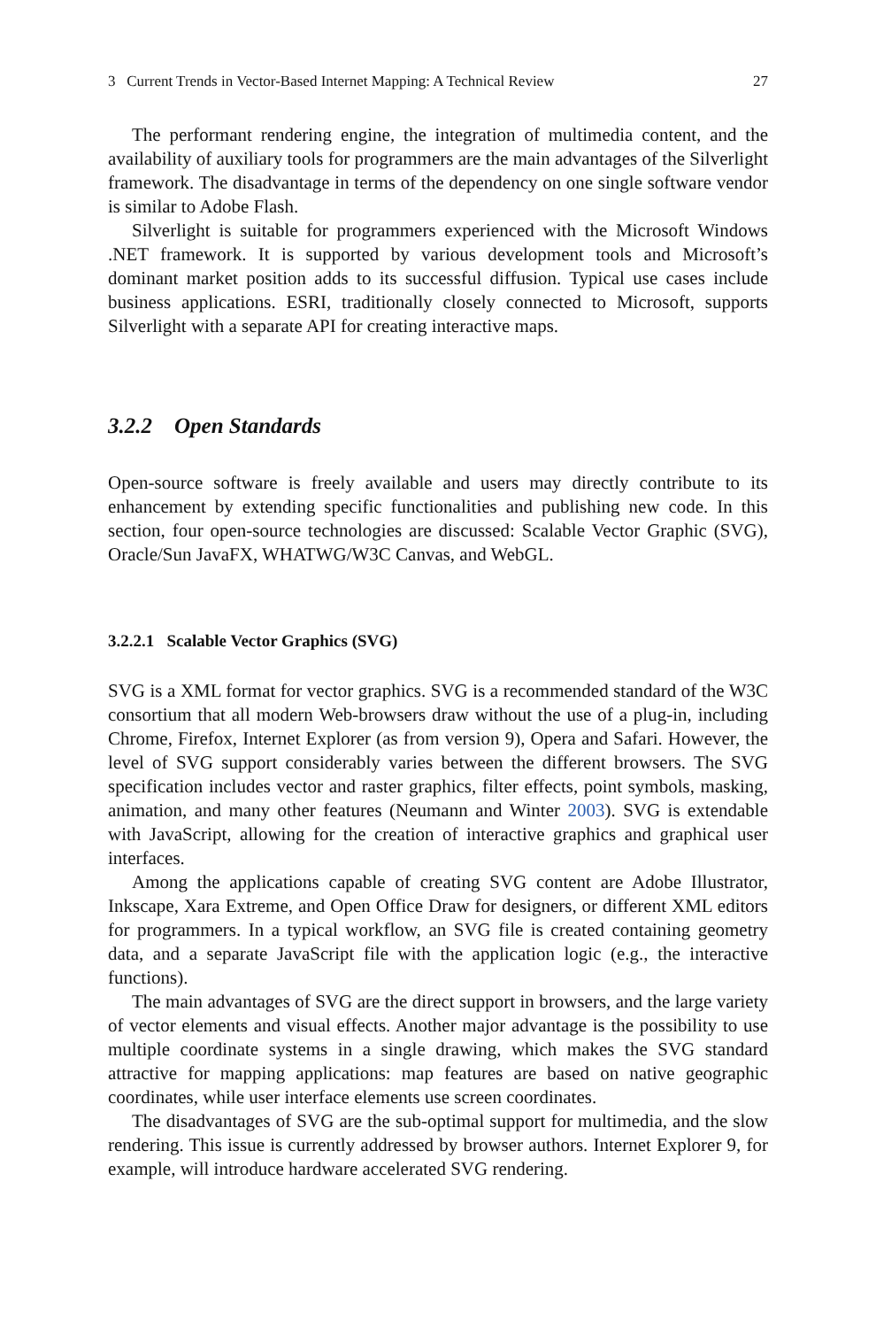3 Current Trends in Vector-Based Internet Mapping: A Technical Review 27
The performant rendering engine, the integration of multimedia content, and the availability of auxiliary tools for programmers are the main advantages of the Silverlight framework. The disadvantage in terms of the dependency on one single software vendor is similar to Adobe Flash.
Silverlight is suitable for programmers experienced with the Microsoft Windows .NET framework. It is supported by various development tools and Microsoft’s dominant market position adds to its successful diffusion. Typical use cases include business applications. ESRI, traditionally closely connected to Microsoft, supports Silverlight with a separate API for creating interactive maps.
3.2.2 Open Standards
Open-source software is freely available and users may directly contribute to its enhancement by extending specific functionalities and publishing new code. In this section, four open-source technologies are discussed: Scalable Vector Graphic (SVG), Oracle/Sun JavaFX, WHATWG/W3C Canvas, and WebGL.
3.2.2.1 Scalable Vector Graphics (SVG)
SVG is a XML format for vector graphics. SVG is a recommended standard of the W3C consortium that all modern Web-browsers draw without the use of a plug-in, including Chrome, Firefox, Internet Explorer (as from version 9), Opera and Safari. However, the level of SVG support considerably varies between the different browsers. The SVG specification includes vector and raster graphics, filter effects, point symbols, masking, animation, and many other features (Neumann and Winter 2003). SVG is extendable with JavaScript, allowing for the creation of interactive graphics and graphical user interfaces.
Among the applications capable of creating SVG content are Adobe Illustrator, Inkscape, Xara Extreme, and Open Office Draw for designers, or different XML editors for programmers. In a typical workflow, an SVG file is created containing geometry data, and a separate JavaScript file with the application logic (e.g., the interactive functions).
The main advantages of SVG are the direct support in browsers, and the large variety of vector elements and visual effects. Another major advantage is the possibility to use multiple coordinate systems in a single drawing, which makes the SVG standard attractive for mapping applications: map features are based on native geographic coordinates, while user interface elements use screen coordinates.
The disadvantages of SVG are the sub-optimal support for multimedia, and the slow rendering. This issue is currently addressed by browser authors. Internet Explorer 9, for example, will introduce hardware accelerated SVG rendering.